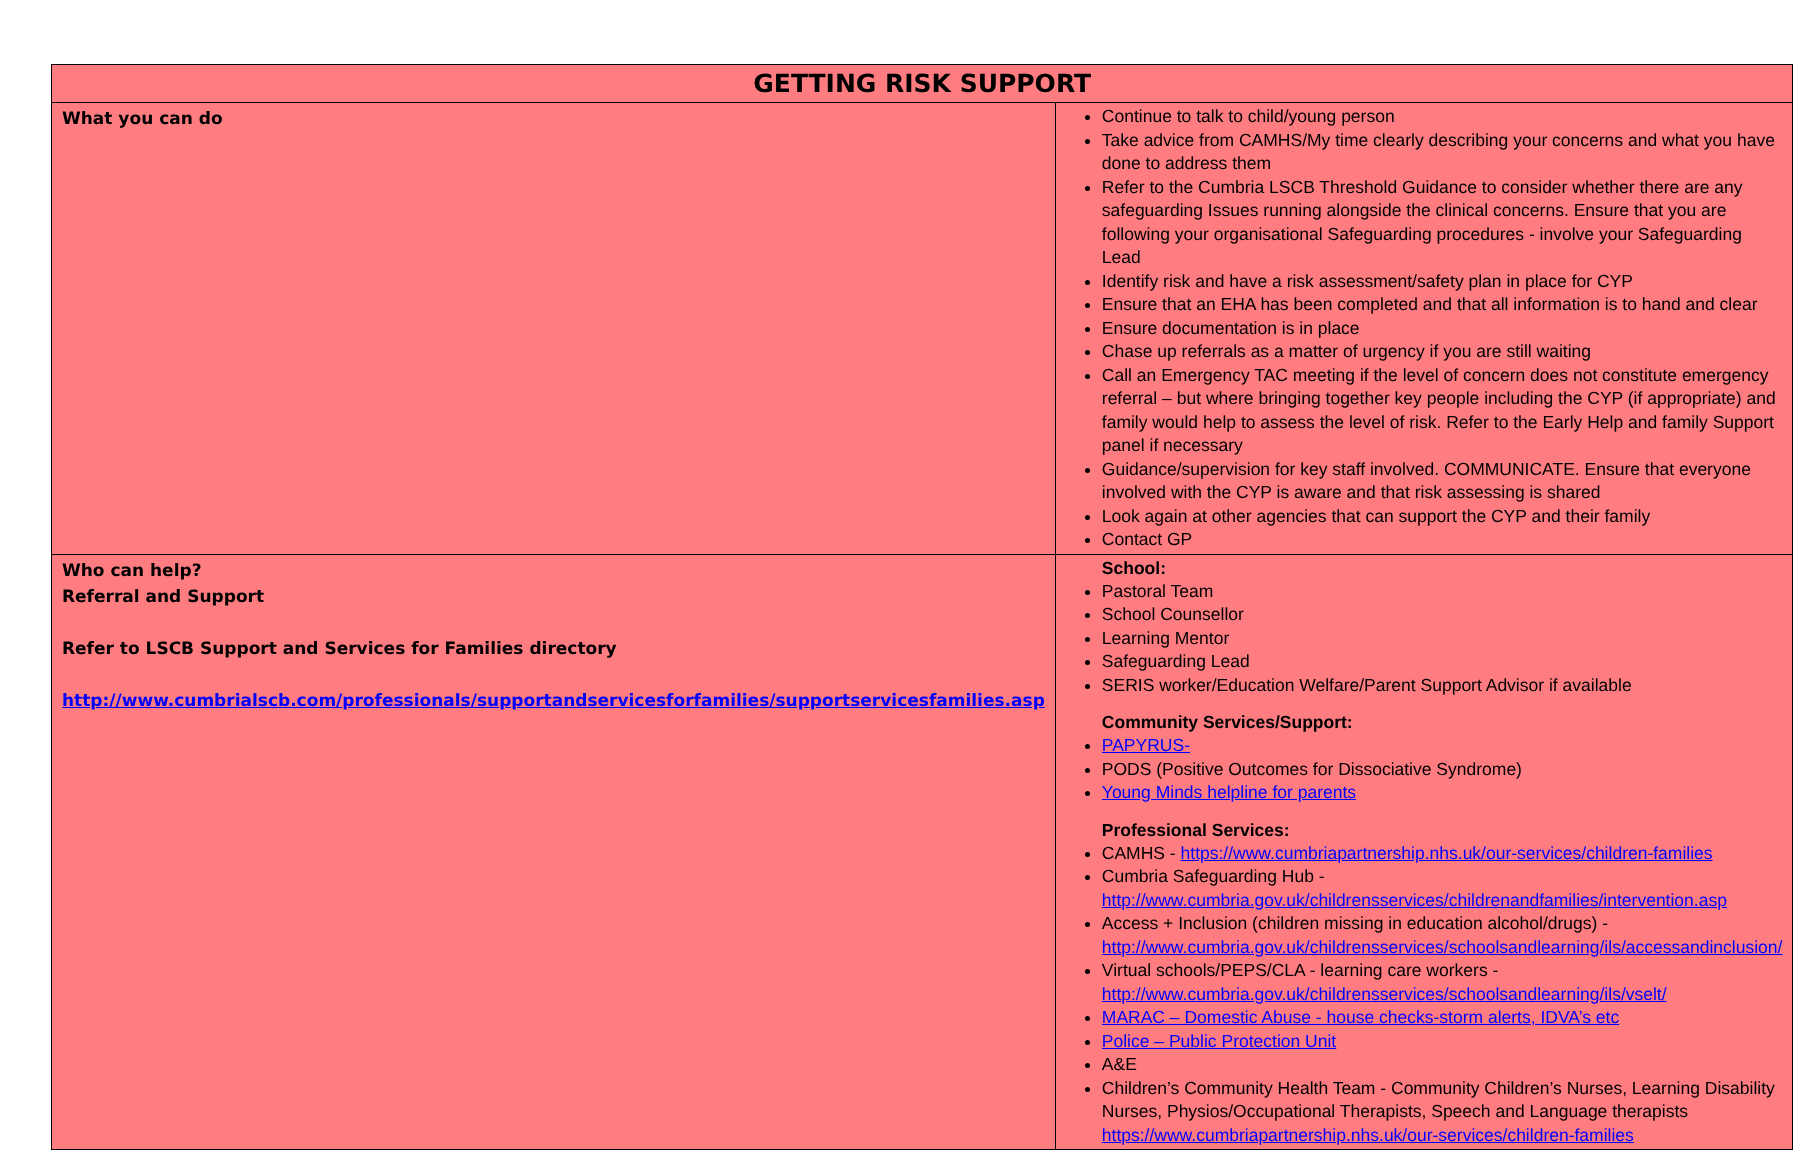| GETTING RISK SUPPORT | |
| --- | --- |
| What you can do | Continue to talk to child/young person Take advice from CAMHS/My time clearly describing your concerns and what you have done to address them Refer to the Cumbria LSCB Threshold Guidance to consider whether there are any safeguarding Issues running alongside the clinical concerns. Ensure that you are following your organisational Safeguarding procedures - involve your Safeguarding Lead Identify risk and have a risk assessment/safety plan in place for CYP Ensure that an EHA has been completed and that all information is to hand and clear Ensure documentation is in place Chase up referrals as a matter of urgency if you are still waiting Call an Emergency TAC meeting if the level of concern does not constitute emergency referral – but where bringing together key people including the CYP (if appropriate) and family would help to assess the level of risk. Refer to the Early Help and family Support panel if necessary Guidance/supervision for key staff involved. COMMUNICATE. Ensure that everyone involved with the CYP is aware and that risk assessing is shared Look again at other agencies that can support the CYP and their family Contact GP |
| Who can help? Referral and Support Refer to LSCB Support and Services for Families directory http://www.cumbrialscb.com/professionals/supportandservicesforfamilies/supportservicesfamilies.asp | School: Pastoral Team School Counsellor Learning Mentor Safeguarding Lead SERIS worker/Education Welfare/Parent Support Advisor if available Community Services/Support: PAPYRUS- PODS (Positive Outcomes for Dissociative Syndrome) Young Minds helpline for parents Professional Services: CAMHS - https://www.cumbriapartnership.nhs.uk/our-services/children-families Cumbria Safeguarding Hub - http://www.cumbria.gov.uk/childrensservices/childrenandfamilies/intervention.asp Access + Inclusion (children missing in education alcohol/drugs) - http://www.cumbria.gov.uk/childrensservices/schoolsandlearning/ils/accessandinclusion/ Virtual schools/PEPS/CLA - learning care workers - http://www.cumbria.gov.uk/childrensservices/schoolsandlearning/ils/vselt/ MARAC – Domestic Abuse - house checks-storm alerts, IDVA’s etc Police – Public Protection Unit A&E Children’s Community Health Team - Community Children’s Nurses, Learning Disability Nurses, Physios/Occupational Therapists, Speech and Language therapists https://www.cumbriapartnership.nhs.uk/our-services/children-families |